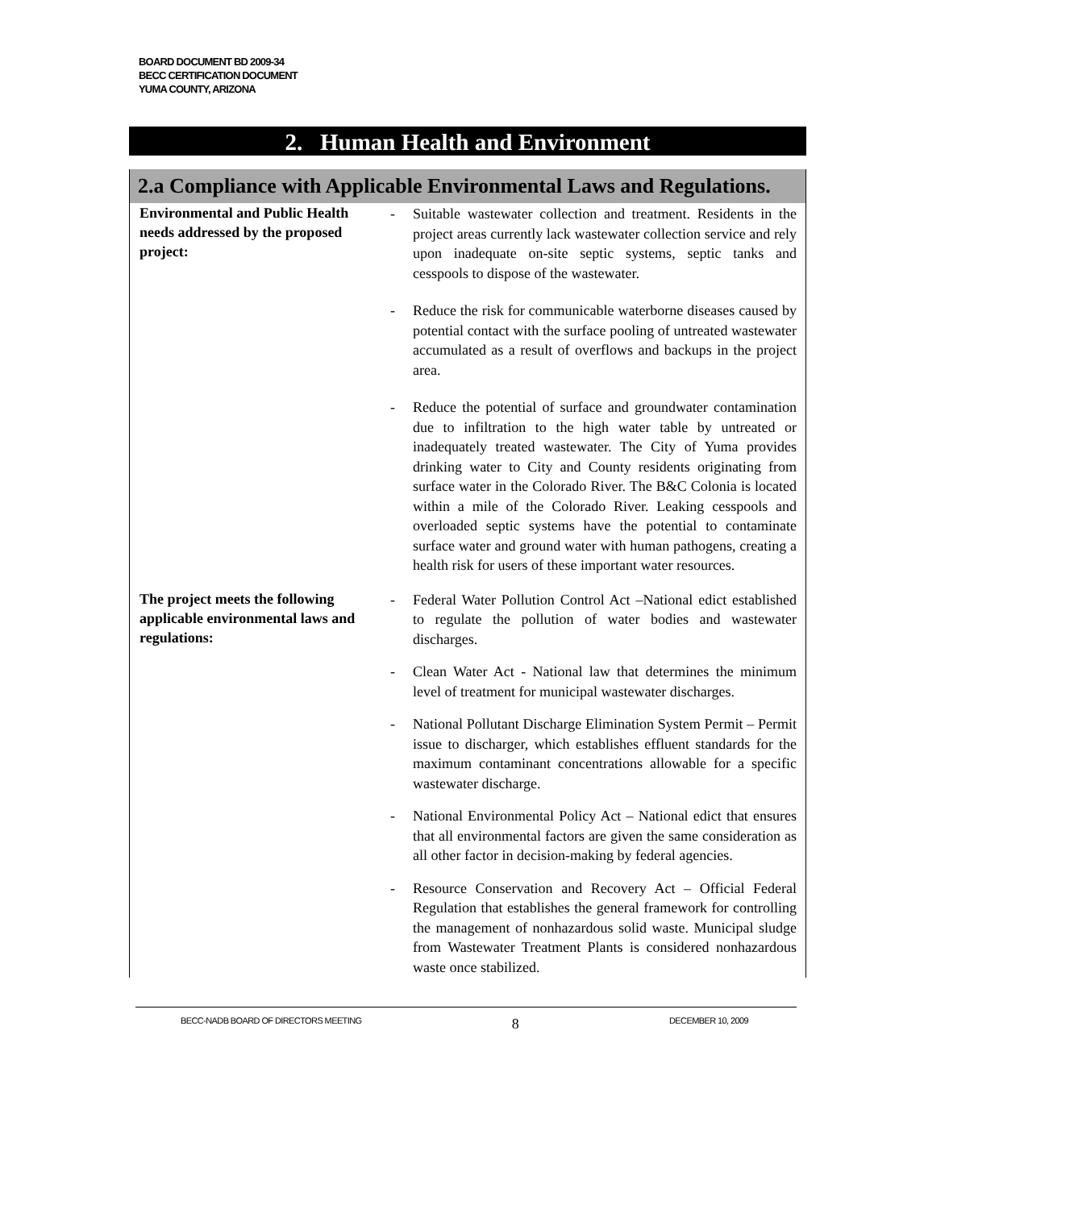BOARD DOCUMENT BD 2009-34
BECC CERTIFICATION DOCUMENT
YUMA COUNTY, ARIZONA
2. Human Health and Environment
2.a Compliance with Applicable Environmental Laws and Regulations.
| Environmental and Public Health needs addressed by the proposed project: | - Suitable wastewater collection and treatment. Residents in the project areas currently lack wastewater collection service and rely upon inadequate on-site septic systems, septic tanks and cesspools to dispose of the wastewater. - Reduce the risk for communicable waterborne diseases caused by potential contact with the surface pooling of untreated wastewater accumulated as a result of overflows and backups in the project area. - Reduce the potential of surface and groundwater contamination due to infiltration to the high water table by untreated or inadequately treated wastewater. The City of Yuma provides drinking water to City and County residents originating from surface water in the Colorado River. The B&C Colonia is located within a mile of the Colorado River. Leaking cesspools and overloaded septic systems have the potential to contaminate surface water and ground water with human pathogens, creating a health risk for users of these important water resources. |
| The project meets the following applicable environmental laws and regulations: | - Federal Water Pollution Control Act –National edict established to regulate the pollution of water bodies and wastewater discharges. - Clean Water Act - National law that determines the minimum level of treatment for municipal wastewater discharges. - National Pollutant Discharge Elimination System Permit – Permit issue to discharger, which establishes effluent standards for the maximum contaminant concentrations allowable for a specific wastewater discharge. - National Environmental Policy Act – National edict that ensures that all environmental factors are given the same consideration as all other factor in decision-making by federal agencies. - Resource Conservation and Recovery Act – Official Federal Regulation that establishes the general framework for controlling the management of nonhazardous solid waste. Municipal sludge from Wastewater Treatment Plants is considered nonhazardous waste once stabilized. |
BECC-NADB BOARD OF DIRECTORS MEETING 8 DECEMBER 10, 2009